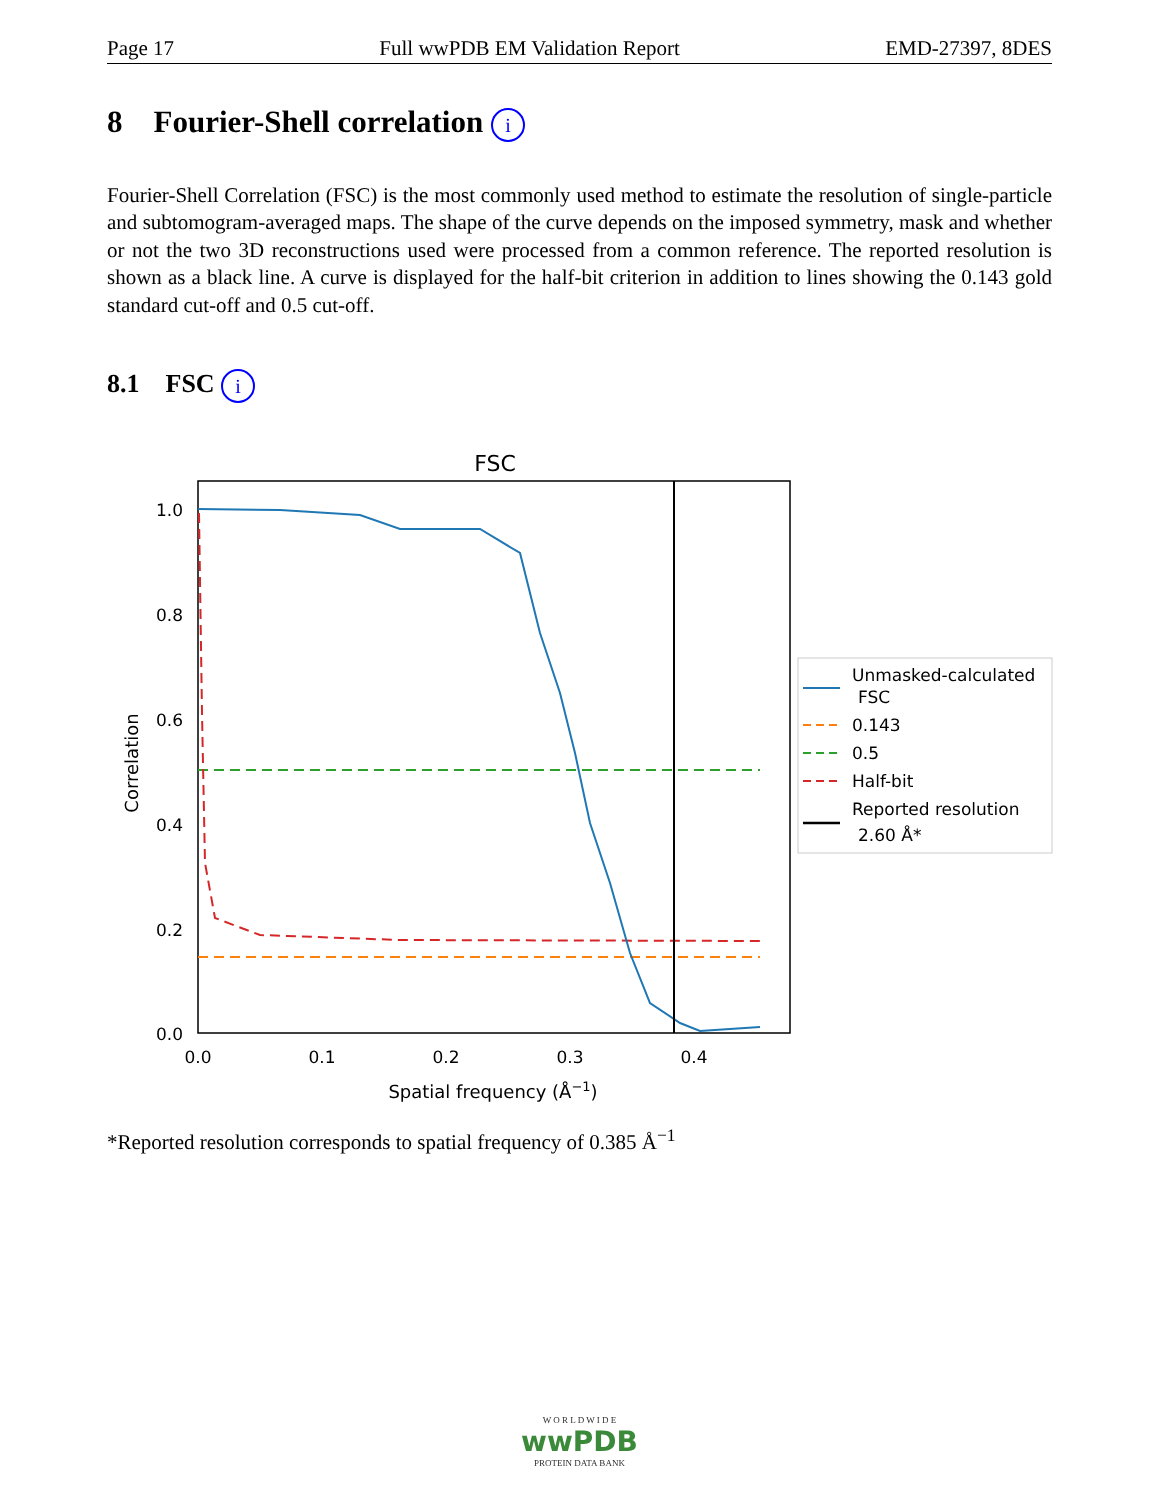Page 17 Full wwPDB EM Validation Report EMD-27397, 8DES
8 Fourier-Shell correlation i
Fourier-Shell Correlation (FSC) is the most commonly used method to estimate the resolution of single-particle and subtomogram-averaged maps. The shape of the curve depends on the imposed symmetry, mask and whether or not the two 3D reconstructions used were processed from a common reference. The reported resolution is shown as a black line. A curve is displayed for the half-bit criterion in addition to lines showing the 0.143 gold standard cut-off and 0.5 cut-off.
8.1 FSC i
FSC
1.0
0.8
0.6
0.4
0.2
0.0
0.0
0.1
0.2
0.3
0.4
Spatial frequency (Å−1)
Correlation
Unmasked-calculated
FSC
0.143
0.5
Half-bit
Reported resolution
2.60 Å*
*Reported resolution corresponds to spatial frequency of 0.385 Å<sup>−1</sup>
W O R L D W I D E
wwPDB
PROTEIN DATA BANK